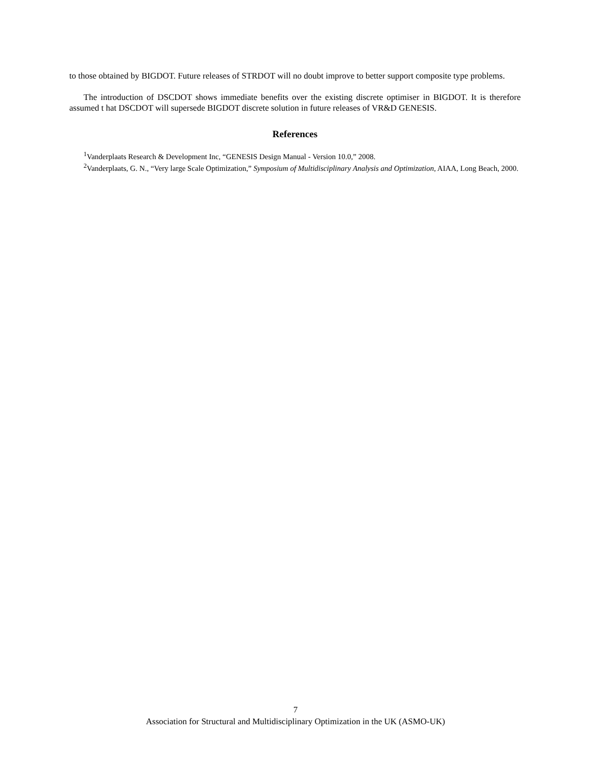to those obtained by BIGDOT. Future releases of STRDOT will no doubt improve to better support composite type problems.
The introduction of DSCDOT shows immediate benefits over the existing discrete optimiser in BIGDOT. It is therefore assumed t hat DSCDOT will supersede BIGDOT discrete solution in future releases of VR&D GENESIS.
References
<sup>1</sup> Vanderplaats Research & Development Inc, “GENESIS Design Manual - Version 10.0,” 2008.
<sup>2</sup> Vanderplaats, G. N., “Very large Scale Optimization,” Symposium of Multidisciplinary Analysis and Optimization, AIAA, Long Beach, 2000.
7
Association for Structural and Multidisciplinary Optimization in the UK (ASMO-UK)